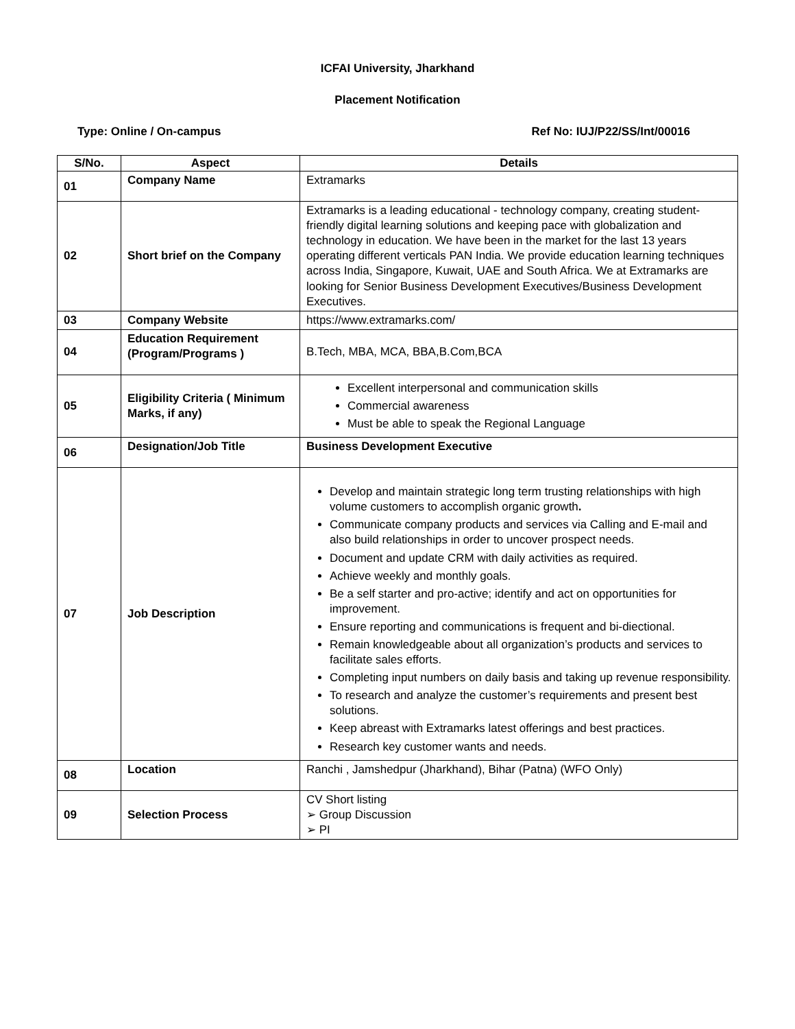ICFAI University, Jharkhand
Placement Notification
Type: Online / On-campus Ref No: IUJ/P22/SS/Int/00016
| S/No. | Aspect | Details |
| --- | --- | --- |
| 01 | Company Name | Extramarks |
| 02 | Short brief on the Company | Extramarks is a leading educational - technology company, creating student-friendly digital learning solutions and keeping pace with globalization and technology in education. We have been in the market for the last 13 years operating different verticals PAN India. We provide education learning techniques across India, Singapore, Kuwait, UAE and South Africa. We at Extramarks are looking for Senior Business Development Executives/Business Development Executives. |
| 03 | Company Website | https://www.extramarks.com/ |
| 04 | Education Requirement (Program/Programs ) | B.Tech, MBA, MCA, BBA,B.Com,BCA |
| 05 | Eligibility Criteria ( Minimum Marks, if any) | Excellent interpersonal and communication skills Commercial awareness Must be able to speak the Regional Language |
| 06 | Designation/Job Title | Business Development Executive |
| 07 | Job Description | Develop and maintain strategic long term trusting relationships with high volume customers to accomplish organic growth . Communicate company products and services via Calling and E-mail and also build relationships in order to uncover prospect needs. Document and update CRM with daily activities as required. Achieve weekly and monthly goals. Be a self starter and pro-active; identify and act on opportunities for improvement. Ensure reporting and communications is frequent and bi-diectional. Remain knowledgeable about all organization’s products and services to facilitate sales efforts. Completing input numbers on daily basis and taking up revenue responsibility. To research and analyze the customer’s requirements and present best solutions. Keep abreast with Extramarks latest offerings and best practices. Research key customer wants and needs. |
| 08 | Location | Ranchi , Jamshedpur (Jharkhand), Bihar (Patna) (WFO Only) |
| 09 | Selection Process | CV Short listing ➢ Group Discussion ➢ PI |